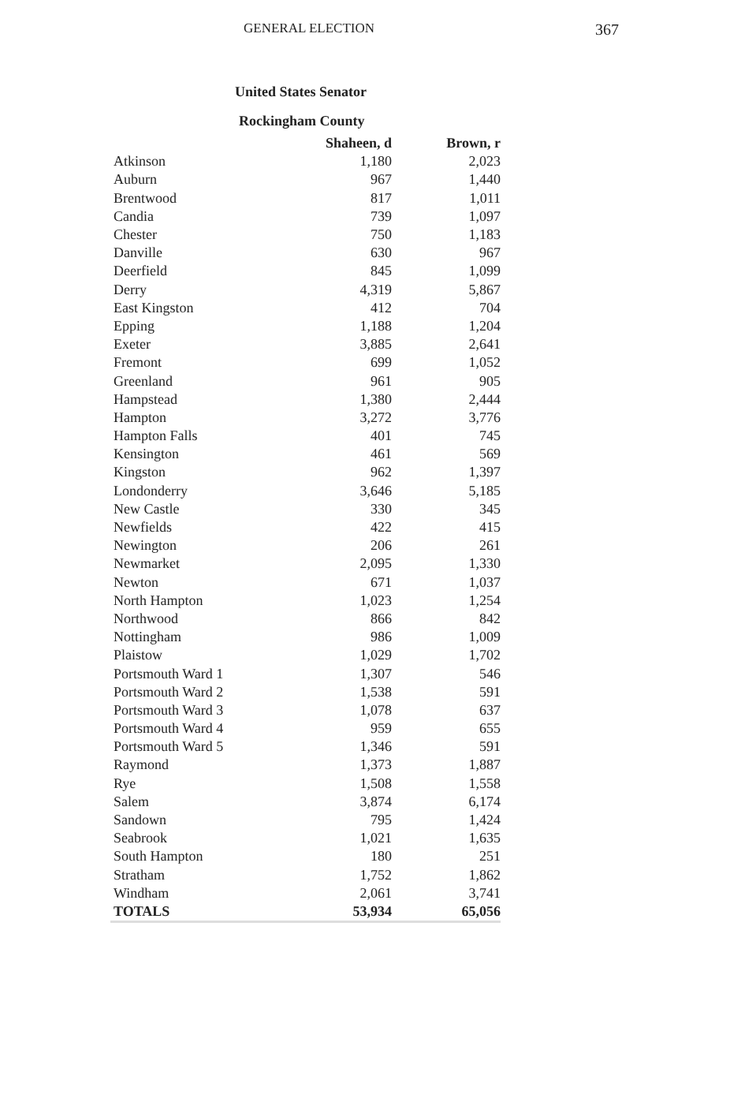GENERAL ELECTION 367
United States Senator
Rockingham County
| | Shaheen, d | Brown, r |
| --- | --- | --- |
| Atkinson | 1,180 | 2,023 |
| Auburn | 967 | 1,440 |
| Brentwood | 817 | 1,011 |
| Candia | 739 | 1,097 |
| Chester | 750 | 1,183 |
| Danville | 630 | 967 |
| Deerfield | 845 | 1,099 |
| Derry | 4,319 | 5,867 |
| East Kingston | 412 | 704 |
| Epping | 1,188 | 1,204 |
| Exeter | 3,885 | 2,641 |
| Fremont | 699 | 1,052 |
| Greenland | 961 | 905 |
| Hampstead | 1,380 | 2,444 |
| Hampton | 3,272 | 3,776 |
| Hampton Falls | 401 | 745 |
| Kensington | 461 | 569 |
| Kingston | 962 | 1,397 |
| Londonderry | 3,646 | 5,185 |
| New Castle | 330 | 345 |
| Newfields | 422 | 415 |
| Newington | 206 | 261 |
| Newmarket | 2,095 | 1,330 |
| Newton | 671 | 1,037 |
| North Hampton | 1,023 | 1,254 |
| Northwood | 866 | 842 |
| Nottingham | 986 | 1,009 |
| Plaistow | 1,029 | 1,702 |
| Portsmouth Ward 1 | 1,307 | 546 |
| Portsmouth Ward 2 | 1,538 | 591 |
| Portsmouth Ward 3 | 1,078 | 637 |
| Portsmouth Ward 4 | 959 | 655 |
| Portsmouth Ward 5 | 1,346 | 591 |
| Raymond | 1,373 | 1,887 |
| Rye | 1,508 | 1,558 |
| Salem | 3,874 | 6,174 |
| Sandown | 795 | 1,424 |
| Seabrook | 1,021 | 1,635 |
| South Hampton | 180 | 251 |
| Stratham | 1,752 | 1,862 |
| Windham | 2,061 | 3,741 |
| TOTALS | 53,934 | 65,056 |